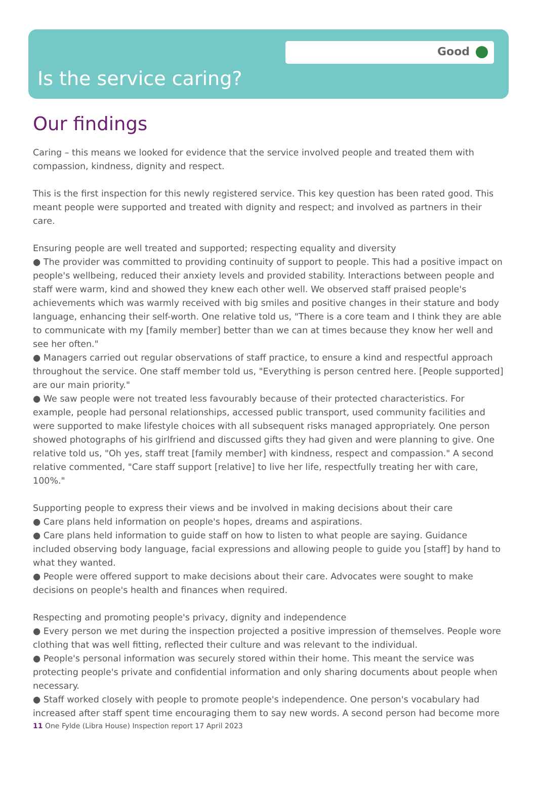Good
Is the service caring?
Our findings
Caring – this means we looked for evidence that the service involved people and treated them with compassion, kindness, dignity and respect.
This is the first inspection for this newly registered service. This key question has been rated good. This meant people were supported and treated with dignity and respect; and involved as partners in their care.
Ensuring people are well treated and supported; respecting equality and diversity
● The provider was committed to providing continuity of support to people. This had a positive impact on people's wellbeing, reduced their anxiety levels and provided stability. Interactions between people and staff were warm, kind and showed they knew each other well. We observed staff praised people's achievements which was warmly received with big smiles and positive changes in their stature and body language, enhancing their self-worth. One relative told us, "There is a core team and I think they are able to communicate with my [family member] better than we can at times because they know her well and see her often."
● Managers carried out regular observations of staff practice, to ensure a kind and respectful approach throughout the service. One staff member told us, "Everything is person centred here. [People supported] are our main priority."
● We saw people were not treated less favourably because of their protected characteristics. For example, people had personal relationships, accessed public transport, used community facilities and were supported to make lifestyle choices with all subsequent risks managed appropriately. One person showed photographs of his girlfriend and discussed gifts they had given and were planning to give. One relative told us, "Oh yes, staff treat [family member] with kindness, respect and compassion." A second relative commented, "Care staff support [relative] to live her life, respectfully treating her with care, 100%."
Supporting people to express their views and be involved in making decisions about their care
● Care plans held information on people's hopes, dreams and aspirations.
● Care plans held information to guide staff on how to listen to what people are saying. Guidance included observing body language, facial expressions and allowing people to guide you [staff] by hand to what they wanted.
● People were offered support to make decisions about their care. Advocates were sought to make decisions on people's health and finances when required.
Respecting and promoting people's privacy, dignity and independence
● Every person we met during the inspection projected a positive impression of themselves. People wore clothing that was well fitting, reflected their culture and was relevant to the individual.
● People's personal information was securely stored within their home. This meant the service was protecting people's private and confidential information and only sharing documents about people when necessary.
● Staff worked closely with people to promote people's independence. One person's vocabulary had increased after staff spent time encouraging them to say new words. A second person had become more
11 One Fylde (Libra House) Inspection report 17 April 2023